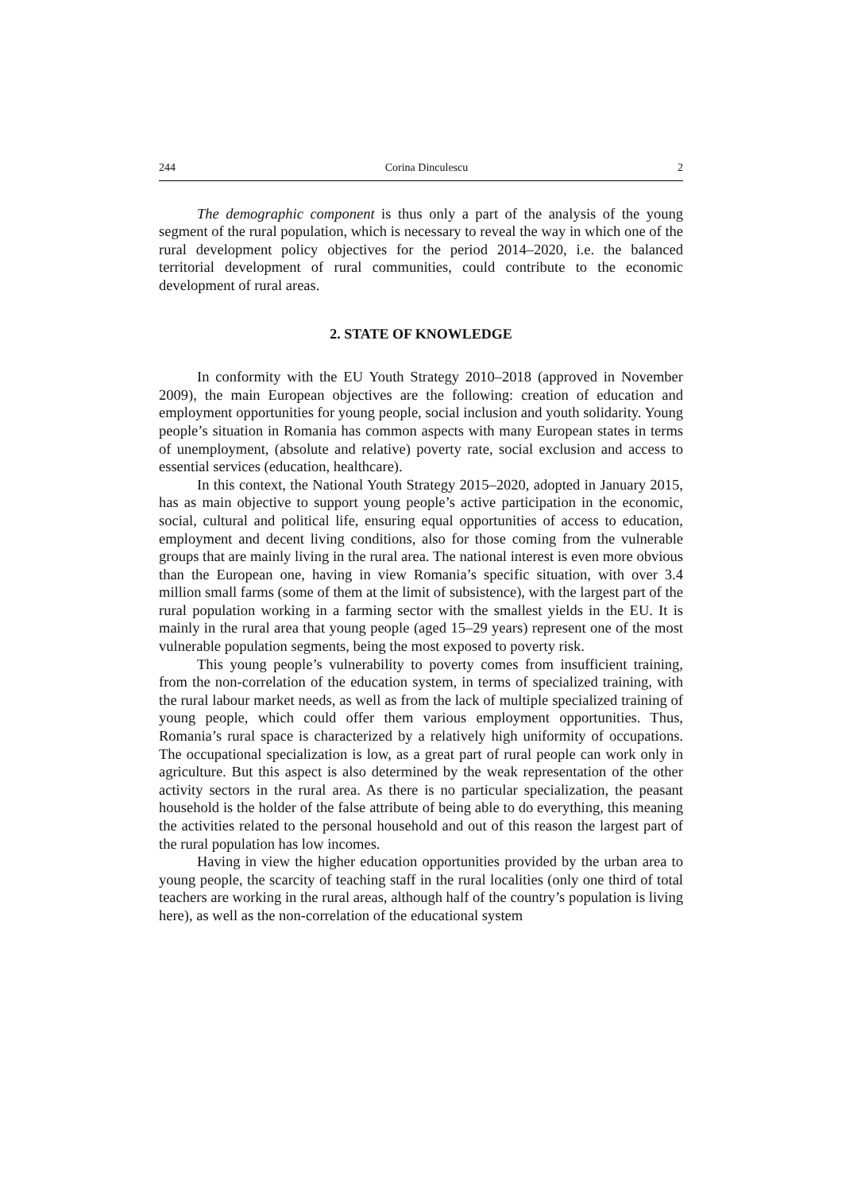244 Corina Dinculescu 2
The demographic component is thus only a part of the analysis of the young segment of the rural population, which is necessary to reveal the way in which one of the rural development policy objectives for the period 2014–2020, i.e. the balanced territorial development of rural communities, could contribute to the economic development of rural areas.
2. STATE OF KNOWLEDGE
In conformity with the EU Youth Strategy 2010–2018 (approved in November 2009), the main European objectives are the following: creation of education and employment opportunities for young people, social inclusion and youth solidarity. Young people’s situation in Romania has common aspects with many European states in terms of unemployment, (absolute and relative) poverty rate, social exclusion and access to essential services (education, healthcare).
In this context, the National Youth Strategy 2015–2020, adopted in January 2015, has as main objective to support young people’s active participation in the economic, social, cultural and political life, ensuring equal opportunities of access to education, employment and decent living conditions, also for those coming from the vulnerable groups that are mainly living in the rural area. The national interest is even more obvious than the European one, having in view Romania’s specific situation, with over 3.4 million small farms (some of them at the limit of subsistence), with the largest part of the rural population working in a farming sector with the smallest yields in the EU. It is mainly in the rural area that young people (aged 15–29 years) represent one of the most vulnerable population segments, being the most exposed to poverty risk.
This young people’s vulnerability to poverty comes from insufficient training, from the non-correlation of the education system, in terms of specialized training, with the rural labour market needs, as well as from the lack of multiple specialized training of young people, which could offer them various employment opportunities. Thus, Romania’s rural space is characterized by a relatively high uniformity of occupations. The occupational specialization is low, as a great part of rural people can work only in agriculture. But this aspect is also determined by the weak representation of the other activity sectors in the rural area. As there is no particular specialization, the peasant household is the holder of the false attribute of being able to do everything, this meaning the activities related to the personal household and out of this reason the largest part of the rural population has low incomes.
Having in view the higher education opportunities provided by the urban area to young people, the scarcity of teaching staff in the rural localities (only one third of total teachers are working in the rural areas, although half of the country’s population is living here), as well as the non-correlation of the educational system